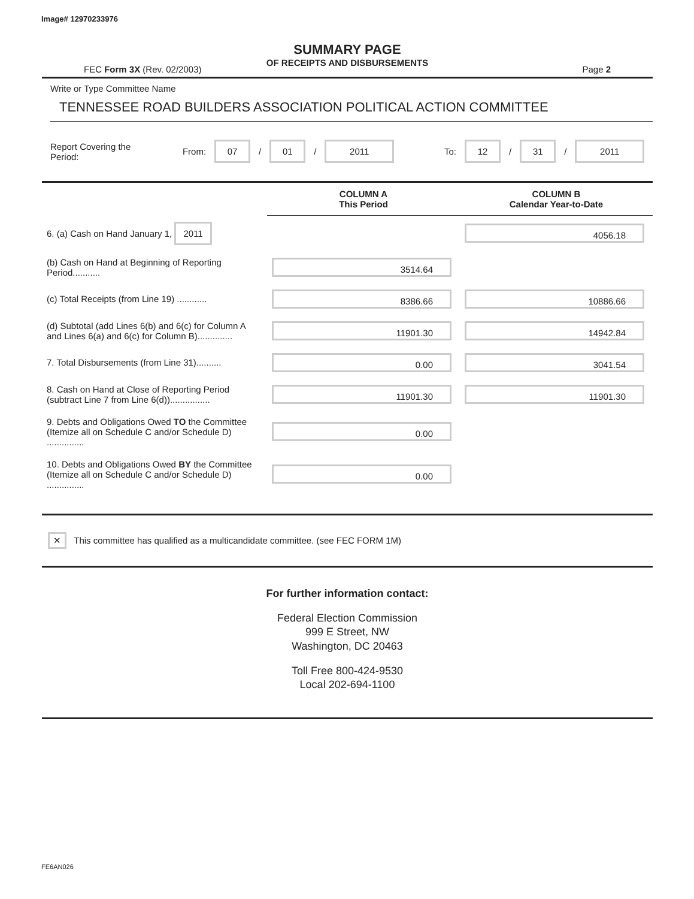Image# 12970233976
SUMMARY PAGE
OF RECEIPTS AND DISBURSEMENTS
FEC Form 3X (Rev. 02/2003) Page 2
Write or Type Committee Name
TENNESSEE ROAD BUILDERS ASSOCIATION POLITICAL ACTION COMMITTEE
Report Covering the Period: From: 07 / 01 / 2011 To: 12 / 31 / 2011
| | COLUMN A This Period | COLUMN B Calendar Year-to-Date |
| 6. (a) Cash on Hand January 1, 2011 | | 4056.18 |
| (b) Cash on Hand at Beginning of Reporting Period........... | 3514.64 | |
| (c) Total Receipts (from Line 19) ............ | 8386.66 | 10886.66 |
| (d) Subtotal (add Lines 6(b) and 6(c) for Column A and Lines 6(a) and 6(c) for Column B).............. | 11901.30 | 14942.84 |
| 7. Total Disbursements (from Line 31).......... | 0.00 | 3041.54 |
| 8. Cash on Hand at Close of Reporting Period (subtract Line 7 from Line 6(d))................ | 11901.30 | 11901.30 |
| 9. Debts and Obligations Owed TO the Committee (Itemize all on Schedule C and/or Schedule D) ............... | 0.00 | |
| 10. Debts and Obligations Owed BY the Committee (Itemize all on Schedule C and/or Schedule D) ............... | 0.00 | |
✕ This committee has qualified as a multicandidate committee. (see FEC FORM 1M)
For further information contact:
Federal Election Commission
999 E Street, NW
Washington, DC 20463
Toll Free 800-424-9530
Local 202-694-1100
FE6AN026